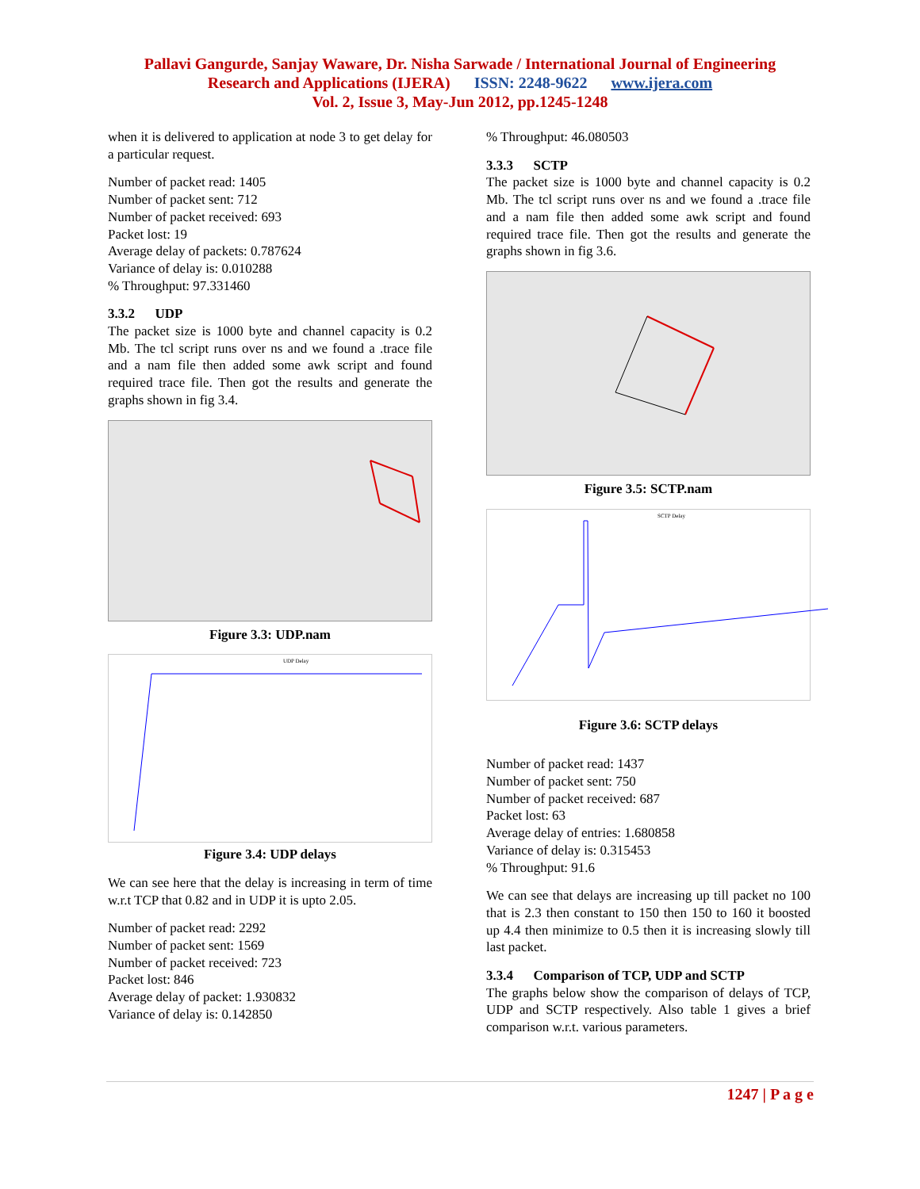Pallavi Gangurde, Sanjay Waware, Dr. Nisha Sarwade / International Journal of Engineering
Research and Applications (IJERA) ISSN: 2248-9622 www.ijera.com
Vol. 2, Issue 3, May-Jun 2012, pp.1245-1248
when it is delivered to application at node 3 to get delay for a particular request.
Number of packet read: 1405
Number of packet sent: 712
Number of packet received: 693
Packet lost: 19
Average delay of packets: 0.787624
Variance of delay is: 0.010288
% Throughput: 97.331460
3.3.2 UDP
The packet size is 1000 byte and channel capacity is 0.2 Mb. The tcl script runs over ns and we found a .trace file and a nam file then added some awk script and found required trace file. Then got the results and generate the graphs shown in fig 3.4.
Figure 3.3: UDP.nam
UDP Delay
Figure 3.4: UDP delays
We can see here that the delay is increasing in term of time w.r.t TCP that 0.82 and in UDP it is upto 2.05.
Number of packet read: 2292
Number of packet sent: 1569
Number of packet received: 723
Packet lost: 846
Average delay of packet: 1.930832
Variance of delay is: 0.142850
% Throughput: 46.080503
3.3.3 SCTP
The packet size is 1000 byte and channel capacity is 0.2 Mb. The tcl script runs over ns and we found a .trace file and a nam file then added some awk script and found required trace file. Then got the results and generate the graphs shown in fig 3.6.
Figure 3.5: SCTP.nam
SCTP Delay
Figure 3.6: SCTP delays
Number of packet read: 1437
Number of packet sent: 750
Number of packet received: 687
Packet lost: 63
Average delay of entries: 1.680858
Variance of delay is: 0.315453
% Throughput: 91.6
We can see that delays are increasing up till packet no 100 that is 2.3 then constant to 150 then 150 to 160 it boosted up 4.4 then minimize to 0.5 then it is increasing slowly till last packet.
3.3.4 Comparison of TCP, UDP and SCTP
The graphs below show the comparison of delays of TCP, UDP and SCTP respectively. Also table 1 gives a brief comparison w.r.t. various parameters.
1247 | P a g e